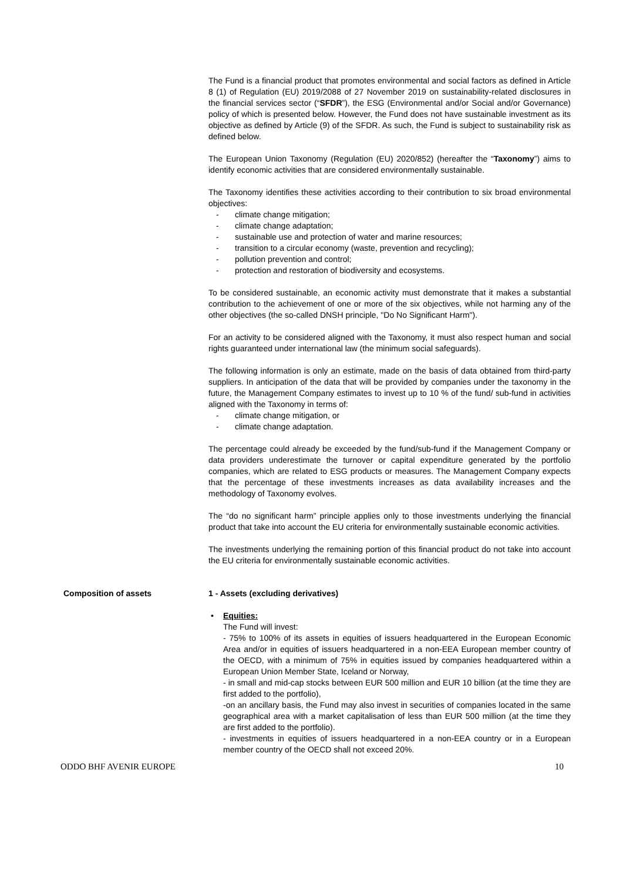The Fund is a financial product that promotes environmental and social factors as defined in Article 8 (1) of Regulation (EU) 2019/2088 of 27 November 2019 on sustainability-related disclosures in the financial services sector (“SFDR”), the ESG (Environmental and/or Social and/or Governance) policy of which is presented below. However, the Fund does not have sustainable investment as its objective as defined by Article (9) of the SFDR. As such, the Fund is subject to sustainability risk as defined below.
The European Union Taxonomy (Regulation (EU) 2020/852) (hereafter the “Taxonomy”) aims to identify economic activities that are considered environmentally sustainable.
The Taxonomy identifies these activities according to their contribution to six broad environmental objectives:
- climate change mitigation;
- climate change adaptation;
- sustainable use and protection of water and marine resources;
- transition to a circular economy (waste, prevention and recycling);
- pollution prevention and control;
- protection and restoration of biodiversity and ecosystems.
To be considered sustainable, an economic activity must demonstrate that it makes a substantial contribution to the achievement of one or more of the six objectives, while not harming any of the other objectives (the so-called DNSH principle, "Do No Significant Harm").
For an activity to be considered aligned with the Taxonomy, it must also respect human and social rights guaranteed under international law (the minimum social safeguards).
The following information is only an estimate, made on the basis of data obtained from third-party suppliers. In anticipation of the data that will be provided by companies under the taxonomy in the future, the Management Company estimates to invest up to 10 % of the fund/ sub-fund in activities aligned with the Taxonomy in terms of:
- climate change mitigation, or
- climate change adaptation.
The percentage could already be exceeded by the fund/sub-fund if the Management Company or data providers underestimate the turnover or capital expenditure generated by the portfolio companies, which are related to ESG products or measures. The Management Company expects that the percentage of these investments increases as data availability increases and the methodology of Taxonomy evolves.
The “do no significant harm” principle applies only to those investments underlying the financial product that take into account the EU criteria for environmentally sustainable economic activities.
The investments underlying the remaining portion of this financial product do not take into account the EU criteria for environmentally sustainable economic activities.
Composition of assets 1 - Assets (excluding derivatives)
• Equities:
The Fund will invest:
- 75% to 100% of its assets in equities of issuers headquartered in the European Economic Area and/or in equities of issuers headquartered in a non-EEA European member country of the OECD, with a minimum of 75% in equities issued by companies headquartered within a European Union Member State, Iceland or Norway,
- in small and mid-cap stocks between EUR 500 million and EUR 10 billion (at the time they are first added to the portfolio),
-on an ancillary basis, the Fund may also invest in securities of companies located in the same geographical area with a market capitalisation of less than EUR 500 million (at the time they are first added to the portfolio).
- investments in equities of issuers headquartered in a non-EEA country or in a European member country of the OECD shall not exceed 20%.
ODDO BHF AVENIR EUROPE 10